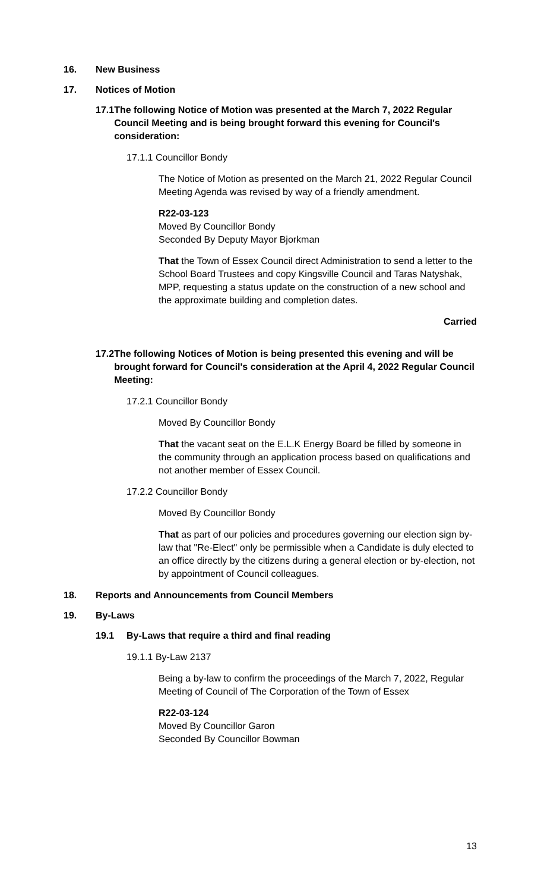16. New Business
17. Notices of Motion
17.1 The following Notice of Motion was presented at the March 7, 2022 Regular Council Meeting and is being brought forward this evening for Council's consideration:
17.1.1 Councillor Bondy
The Notice of Motion as presented on the March 21, 2022 Regular Council Meeting Agenda was revised by way of a friendly amendment.
R22-03-123
Moved By Councillor Bondy
Seconded By Deputy Mayor Bjorkman
That the Town of Essex Council direct Administration to send a letter to the School Board Trustees and copy Kingsville Council and Taras Natyshak, MPP, requesting a status update on the construction of a new school and the approximate building and completion dates.
Carried
17.2 The following Notices of Motion is being presented this evening and will be brought forward for Council's consideration at the April 4, 2022 Regular Council Meeting:
17.2.1 Councillor Bondy
Moved By Councillor Bondy
That the vacant seat on the E.L.K Energy Board be filled by someone in the community through an application process based on qualifications and not another member of Essex Council.
17.2.2 Councillor Bondy
Moved By Councillor Bondy
That as part of our policies and procedures governing our election sign by-law that "Re-Elect" only be permissible when a Candidate is duly elected to an office directly by the citizens during a general election or by-election, not by appointment of Council colleagues.
18. Reports and Announcements from Council Members
19. By-Laws
19.1 By-Laws that require a third and final reading
19.1.1 By-Law 2137
Being a by-law to confirm the proceedings of the March 7, 2022, Regular Meeting of Council of The Corporation of the Town of Essex
R22-03-124
Moved By Councillor Garon
Seconded By Councillor Bowman
13